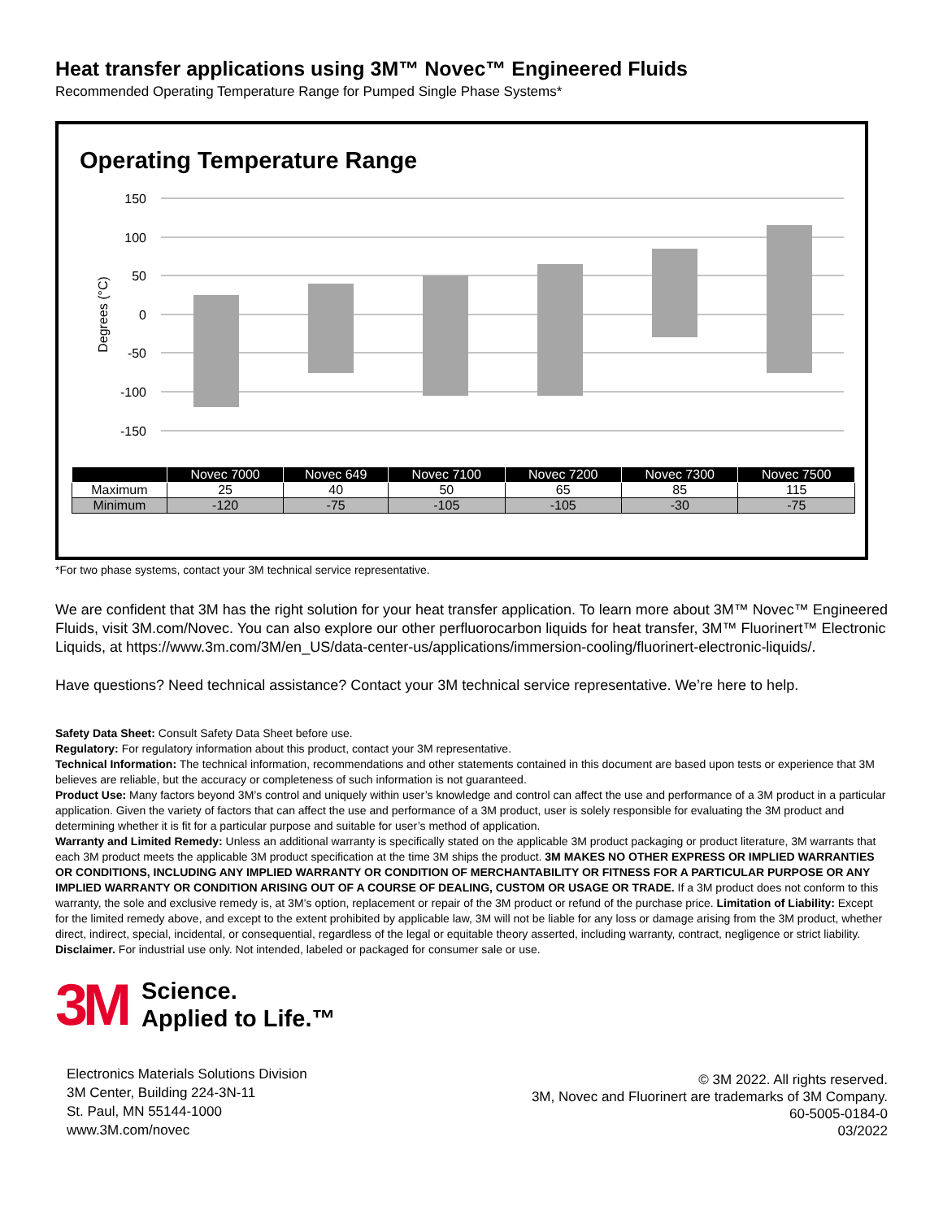Heat transfer applications using 3M™ Novec™ Engineered Fluids
Recommended Operating Temperature Range for Pumped Single Phase Systems*
Operating Temperature Range
150
100
50
0
-50
-100
-150
Degrees (°C)
| | Novec 7000 | Novec 649 | Novec 7100 | Novec 7200 | Novec 7300 | Novec 7500 |
| --- | --- | --- | --- | --- | --- | --- |
| Maximum | 25 | 40 | 50 | 65 | 85 | 115 |
| Minimum | -120 | -75 | -105 | -105 | -30 | -75 |
*For two phase systems, contact your 3M technical service representative.
We are confident that 3M has the right solution for your heat transfer application. To learn more about 3M™ Novec™ Engineered Fluids, visit 3M.com/Novec. You can also explore our other perfluorocarbon liquids for heat transfer, 3M™ Fluorinert™ Electronic Liquids, at https://www.3m.com/3M/en_US/data-center-us/applications/immersion-cooling/fluorinert-electronic-liquids/.
Have questions? Need technical assistance? Contact your 3M technical service representative. We’re here to help.
Safety Data Sheet: Consult Safety Data Sheet before use.
Regulatory: For regulatory information about this product, contact your 3M representative.
Technical Information: The technical information, recommendations and other statements contained in this document are based upon tests or experience that 3M believes are reliable, but the accuracy or completeness of such information is not guaranteed.
Product Use: Many factors beyond 3M’s control and uniquely within user’s knowledge and control can affect the use and performance of a 3M product in a particular application. Given the variety of factors that can affect the use and performance of a 3M product, user is solely responsible for evaluating the 3M product and determining whether it is fit for a particular purpose and suitable for user’s method of application.
Warranty and Limited Remedy: Unless an additional warranty is specifically stated on the applicable 3M product packaging or product literature, 3M warrants that each 3M product meets the applicable 3M product specification at the time 3M ships the product. 3M MAKES NO OTHER EXPRESS OR IMPLIED WARRANTIES OR CONDITIONS, INCLUDING ANY IMPLIED WARRANTY OR CONDITION OF MERCHANTABILITY OR FITNESS FOR A PARTICULAR PURPOSE OR ANY IMPLIED WARRANTY OR CONDITION ARISING OUT OF A COURSE OF DEALING, CUSTOM OR USAGE OR TRADE. If a 3M product does not conform to this warranty, the sole and exclusive remedy is, at 3M’s option, replacement or repair of the 3M product or refund of the purchase price. Limitation of Liability: Except for the limited remedy above, and except to the extent prohibited by applicable law, 3M will not be liable for any loss or damage arising from the 3M product, whether direct, indirect, special, incidental, or consequential, regardless of the legal or equitable theory asserted, including warranty, contract, negligence or strict liability.
Disclaimer. For industrial use only. Not intended, labeled or packaged for consumer sale or use.
3M
Science.
Applied to Life.™
Electronics Materials Solutions Division
3M Center, Building 224-3N-11
St. Paul, MN 55144-1000
www.3M.com/novec
© 3M 2022. All rights reserved.
3M, Novec and Fluorinert are trademarks of 3M Company.
60-5005-0184-0
03/2022